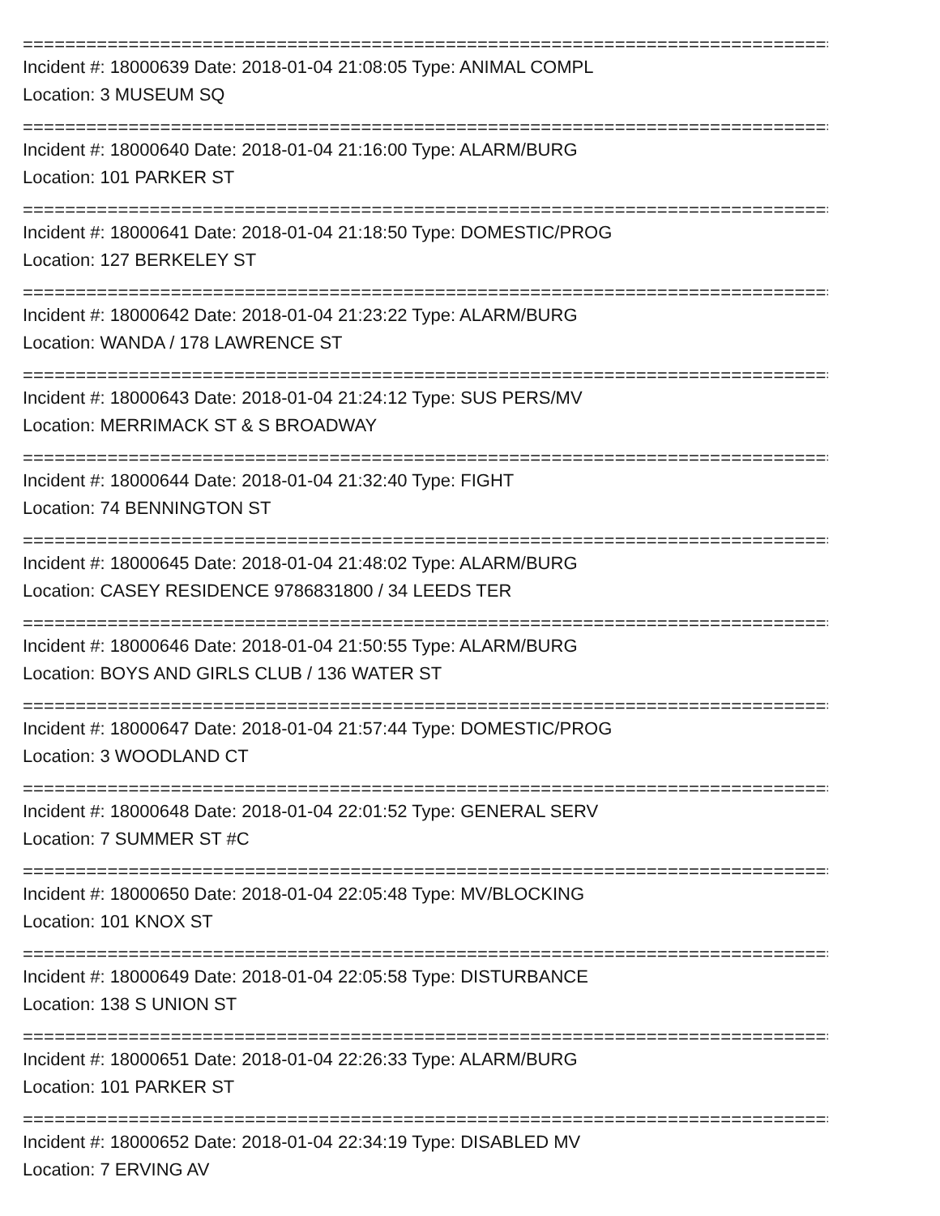=============================================================================
Incident #: 18000639 Date: 2018-01-04 21:08:05 Type: ANIMAL COMPL
Location: 3 MUSEUM SQ
=============================================================================
Incident #: 18000640 Date: 2018-01-04 21:16:00 Type: ALARM/BURG
Location: 101 PARKER ST
=============================================================================
Incident #: 18000641 Date: 2018-01-04 21:18:50 Type: DOMESTIC/PROG
Location: 127 BERKELEY ST
=============================================================================
Incident #: 18000642 Date: 2018-01-04 21:23:22 Type: ALARM/BURG
Location: WANDA / 178 LAWRENCE ST
=============================================================================
Incident #: 18000643 Date: 2018-01-04 21:24:12 Type: SUS PERS/MV
Location: MERRIMACK ST & S BROADWAY
=============================================================================
Incident #: 18000644 Date: 2018-01-04 21:32:40 Type: FIGHT
Location: 74 BENNINGTON ST
=============================================================================
Incident #: 18000645 Date: 2018-01-04 21:48:02 Type: ALARM/BURG
Location: CASEY RESIDENCE 9786831800 / 34 LEEDS TER
=============================================================================
Incident #: 18000646 Date: 2018-01-04 21:50:55 Type: ALARM/BURG
Location: BOYS AND GIRLS CLUB / 136 WATER ST
=============================================================================
Incident #: 18000647 Date: 2018-01-04 21:57:44 Type: DOMESTIC/PROG
Location: 3 WOODLAND CT
=============================================================================
Incident #: 18000648 Date: 2018-01-04 22:01:52 Type: GENERAL SERV
Location: 7 SUMMER ST #C
=============================================================================
Incident #: 18000650 Date: 2018-01-04 22:05:48 Type: MV/BLOCKING
Location: 101 KNOX ST
=============================================================================
Incident #: 18000649 Date: 2018-01-04 22:05:58 Type: DISTURBANCE
Location: 138 S UNION ST
=============================================================================
Incident #: 18000651 Date: 2018-01-04 22:26:33 Type: ALARM/BURG
Location: 101 PARKER ST
=============================================================================
Incident #: 18000652 Date: 2018-01-04 22:34:19 Type: DISABLED MV
Location: 7 ERVING AV